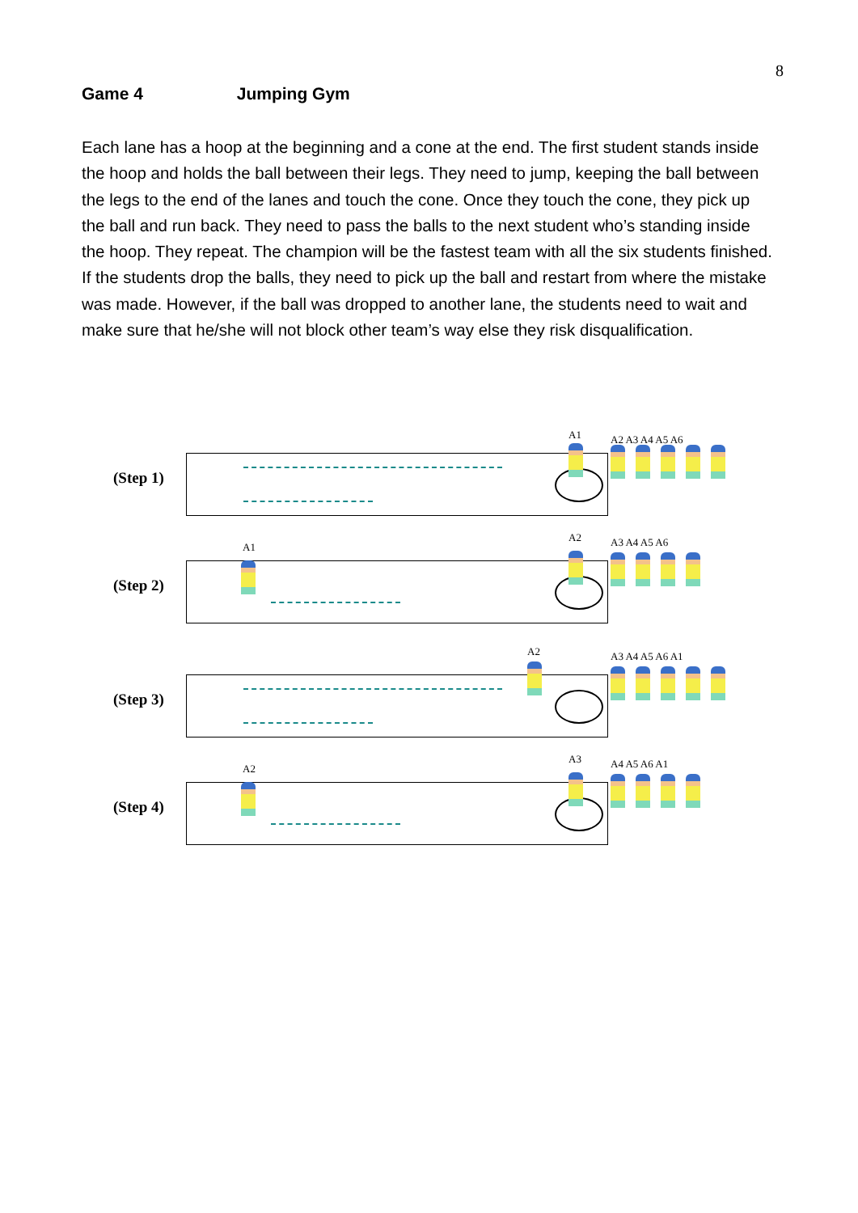8
Game 4 Jumping Gym
Each lane has a hoop at the beginning and a cone at the end. The first student stands inside the hoop and holds the ball between their legs. They need to jump, keeping the ball between the legs to the end of the lanes and touch the cone. Once they touch the cone, they pick up the ball and run back. They need to pass the balls to the next student who’s standing inside the hoop. They repeat. The champion will be the fastest team with all the six students finished. If the students drop the balls, they need to pick up the ball and restart from where the mistake was made. However, if the ball was dropped to another lane, the students need to wait and make sure that he/she will not block other team’s way else they risk disqualification.
(Step 1)
A1 A2 A3 A4 A5 A6
(Step 2)
A1
A2 A3 A4 A5 A6
(Step 3)
A2 A3 A4 A5 A6 A1
(Step 4)
A2
A3 A4 A5 A6 A1